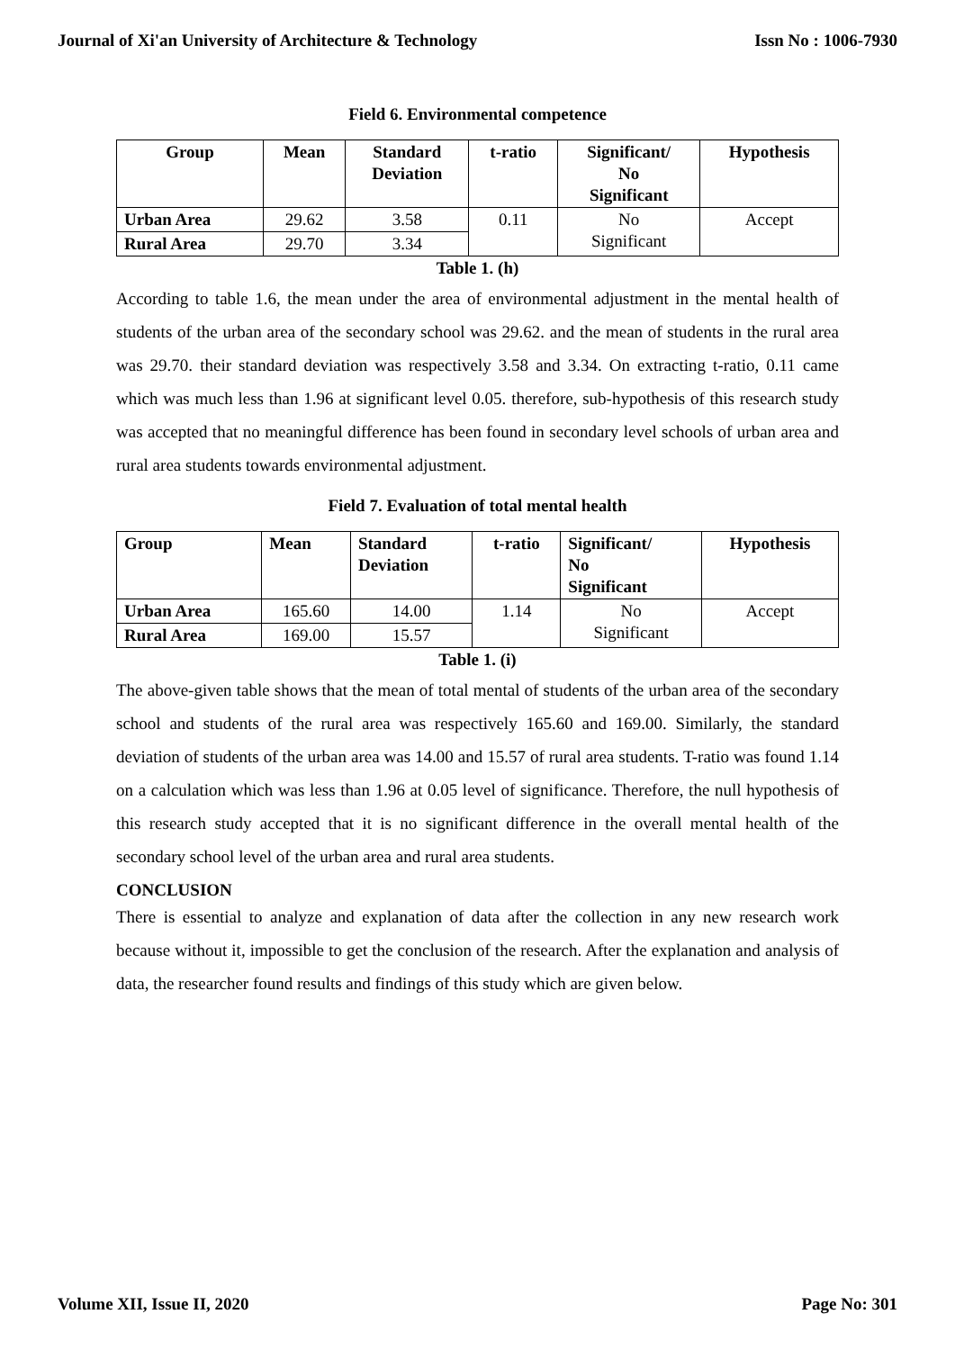Journal of Xi'an University of Architecture & Technology Issn No : 1006-7930
Field 6. Environmental competence
| Group | Mean | Standard Deviation | t-ratio | Significant/ No Significant | Hypothesis |
| --- | --- | --- | --- | --- | --- |
| Urban Area | 29.62 | 3.58 | 0.11 | No Significant | Accept |
| Rural Area | 29.70 | 3.34 | | | |
Table 1. (h)
According to table 1.6, the mean under the area of environmental adjustment in the mental health of students of the urban area of the secondary school was 29.62. and the mean of students in the rural area was 29.70. their standard deviation was respectively 3.58 and 3.34. On extracting t-ratio, 0.11 came which was much less than 1.96 at significant level 0.05. therefore, sub-hypothesis of this research study was accepted that no meaningful difference has been found in secondary level schools of urban area and rural area students towards environmental adjustment.
Field 7. Evaluation of total mental health
| Group | Mean | Standard Deviation | t-ratio | Significant/ No Significant | Hypothesis |
| --- | --- | --- | --- | --- | --- |
| Urban Area | 165.60 | 14.00 | 1.14 | No Significant | Accept |
| Rural Area | 169.00 | 15.57 | | | |
Table 1. (i)
The above-given table shows that the mean of total mental of students of the urban area of the secondary school and students of the rural area was respectively 165.60 and 169.00. Similarly, the standard deviation of students of the urban area was 14.00 and 15.57 of rural area students. T-ratio was found 1.14 on a calculation which was less than 1.96 at 0.05 level of significance. Therefore, the null hypothesis of this research study accepted that it is no significant difference in the overall mental health of the secondary school level of the urban area and rural area students.
CONCLUSION
There is essential to analyze and explanation of data after the collection in any new research work because without it, impossible to get the conclusion of the research. After the explanation and analysis of data, the researcher found results and findings of this study which are given below.
Volume XII, Issue II, 2020 Page No: 301